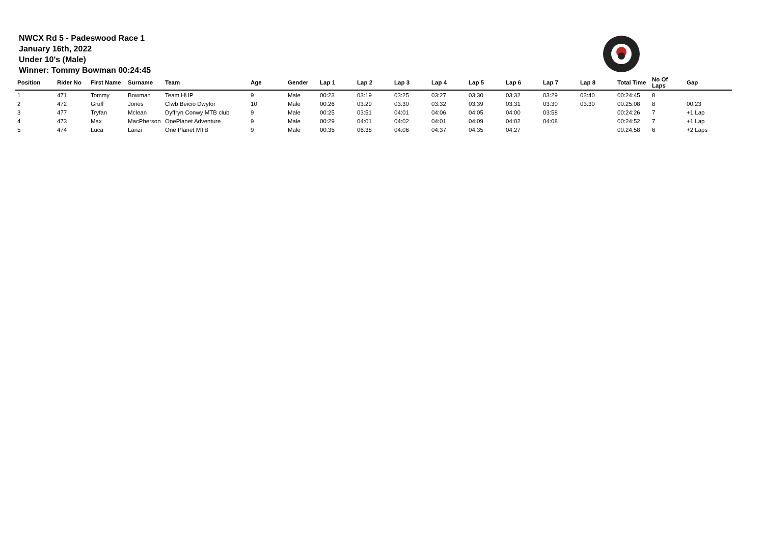NWCX Rd 5 - Padeswood Race 1
January 16th, 2022
Under 10's (Male)
Winner: Tommy Bowman 00:24:45
| Position | Rider No | First Name | Surname | Team | Age | Gender | Lap 1 | Lap 2 | Lap 3 | Lap 4 | Lap 5 | Lap 6 | Lap 7 | Lap 8 | Total Time | No Of Laps | Gap |
| --- | --- | --- | --- | --- | --- | --- | --- | --- | --- | --- | --- | --- | --- | --- | --- | --- | --- |
| 1 | 471 | Tommy | Bowman | Team HUP | 9 | Male | 00:23 | 03:19 | 03:25 | 03:27 | 03:30 | 03:32 | 03:29 | 03:40 | 00:24:45 | 8 | |
| 2 | 472 | Gruff | Jones | Clwb Beicio Dwyfor | 10 | Male | 00:26 | 03:29 | 03:30 | 03:32 | 03:39 | 03:31 | 03:30 | 03:30 | 00:25:08 | 8 | 00:23 |
| 3 | 477 | Tryfan | Mclean | Dyffryn Conwy MTB club | 9 | Male | 00:25 | 03:51 | 04:01 | 04:06 | 04:05 | 04:00 | 03:58 | | 00:24:26 | 7 | +1 Lap |
| 4 | 473 | Max | MacPherson | OnePlanet Adventure | 9 | Male | 00:29 | 04:01 | 04:02 | 04:01 | 04:09 | 04:02 | 04:08 | | 00:24:52 | 7 | +1 Lap |
| 5 | 474 | Luca | Lanzi | One Planet MTB | 9 | Male | 00:35 | 06:38 | 04:06 | 04:37 | 04:35 | 04:27 | | | 00:24:58 | 6 | +2 Laps |